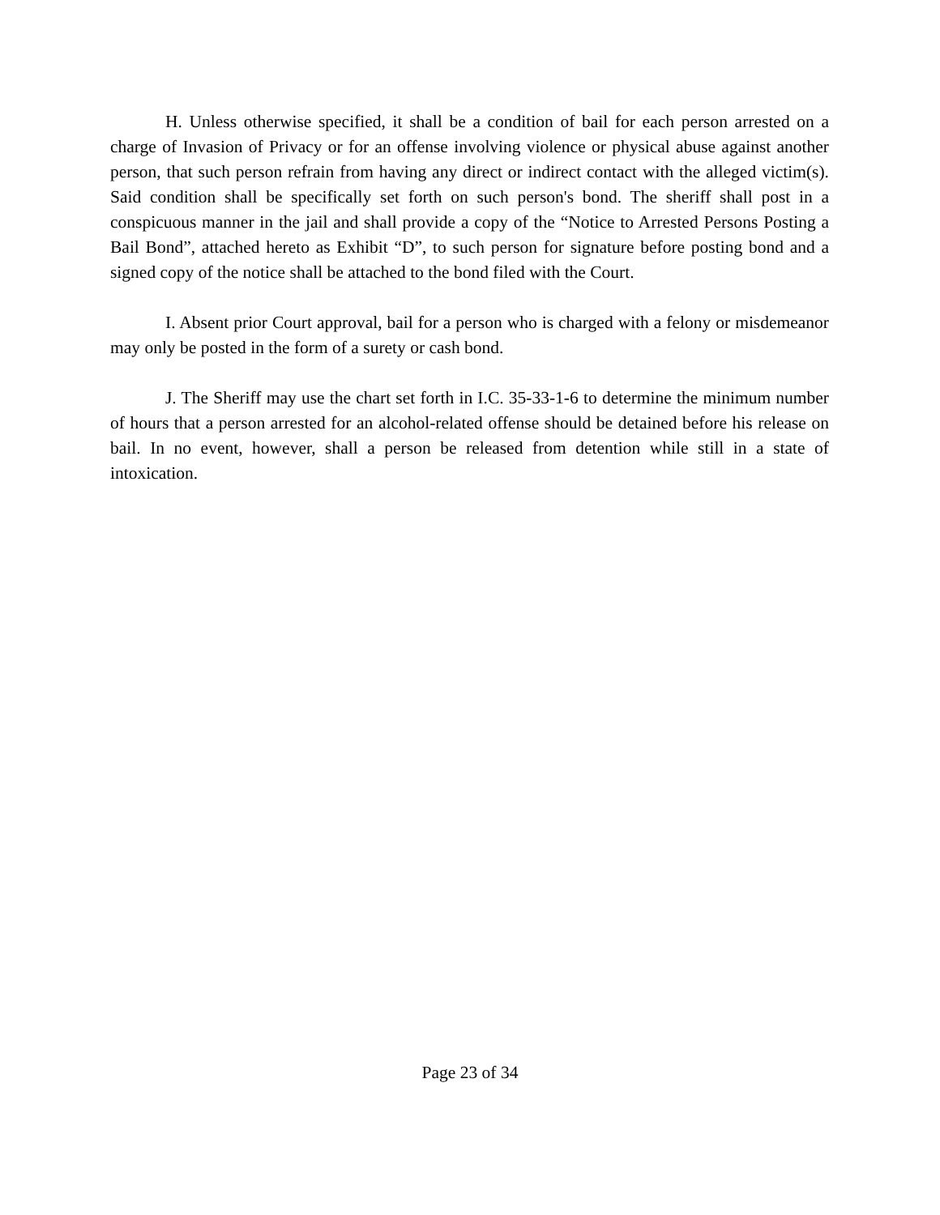H. Unless otherwise specified, it shall be a condition of bail for each person arrested on a charge of Invasion of Privacy or for an offense involving violence or physical abuse against another person, that such person refrain from having any direct or indirect contact with the alleged victim(s). Said condition shall be specifically set forth on such person's bond. The sheriff shall post in a conspicuous manner in the jail and shall provide a copy of the “Notice to Arrested Persons Posting a Bail Bond”, attached hereto as Exhibit “D”, to such person for signature before posting bond and a signed copy of the notice shall be attached to the bond filed with the Court.
I. Absent prior Court approval, bail for a person who is charged with a felony or misdemeanor may only be posted in the form of a surety or cash bond.
J. The Sheriff may use the chart set forth in I.C. 35-33-1-6 to determine the minimum number of hours that a person arrested for an alcohol-related offense should be detained before his release on bail. In no event, however, shall a person be released from detention while still in a state of intoxication.
Page 23 of 34